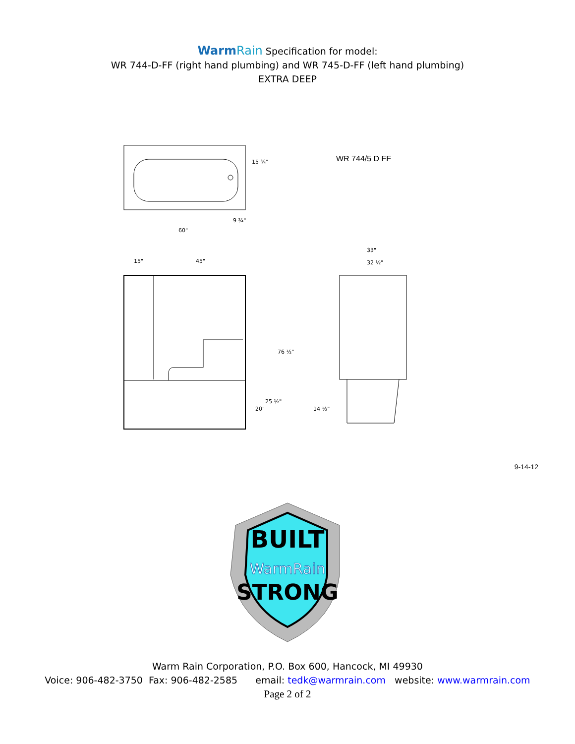WarmRain Specification for model:
WR 744-D-FF (right hand plumbing) and WR 745-D-FF (left hand plumbing)
EXTRA DEEP
WR 744/5 D FF
60"
15"
45"
33"
32 ½"
76 ½"
25 ½"
20"
14 ½"
15 ¾"
9 ¾"
9-14-12
BUILT
WarmRain
STRONG
Warm Rain Corporation, P.O. Box 600, Hancock, MI 49930
Voice: 906-482-3750 Fax: 906-482-2585 email: tedk@warmrain.com website: www.warmrain.com
Page 2 of 2